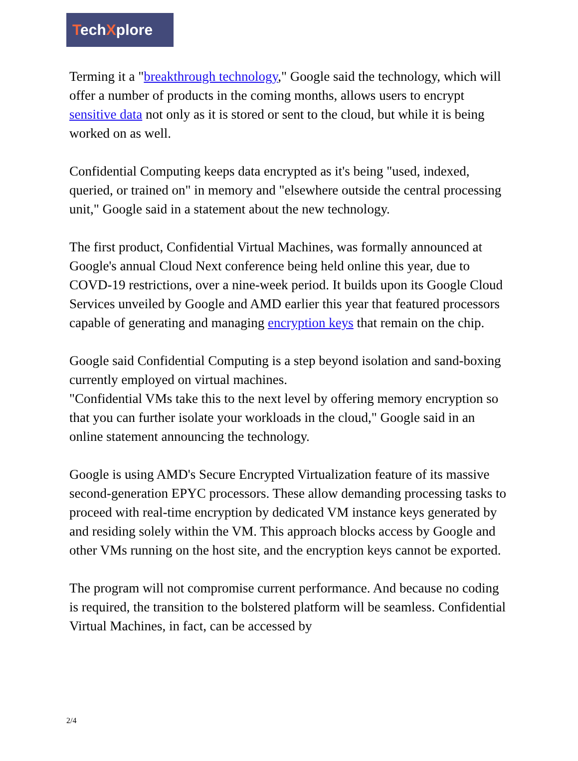TechXplore
Terming it a "breakthrough technology," Google said the technology, which will offer a number of products in the coming months, allows users to encrypt sensitive data not only as it is stored or sent to the cloud, but while it is being worked on as well.
Confidential Computing keeps data encrypted as it's being "used, indexed, queried, or trained on" in memory and "elsewhere outside the central processing unit," Google said in a statement about the new technology.
The first product, Confidential Virtual Machines, was formally announced at Google's annual Cloud Next conference being held online this year, due to COVD-19 restrictions, over a nine-week period. It builds upon its Google Cloud Services unveiled by Google and AMD earlier this year that featured processors capable of generating and managing encryption keys that remain on the chip.
Google said Confidential Computing is a step beyond isolation and sand-boxing currently employed on virtual machines.
"Confidential VMs take this to the next level by offering memory encryption so that you can further isolate your workloads in the cloud," Google said in an online statement announcing the technology.
Google is using AMD's Secure Encrypted Virtualization feature of its massive second-generation EPYC processors. These allow demanding processing tasks to proceed with real-time encryption by dedicated VM instance keys generated by and residing solely within the VM. This approach blocks access by Google and other VMs running on the host site, and the encryption keys cannot be exported.
The program will not compromise current performance. And because no coding is required, the transition to the bolstered platform will be seamless. Confidential Virtual Machines, in fact, can be accessed by
2/4